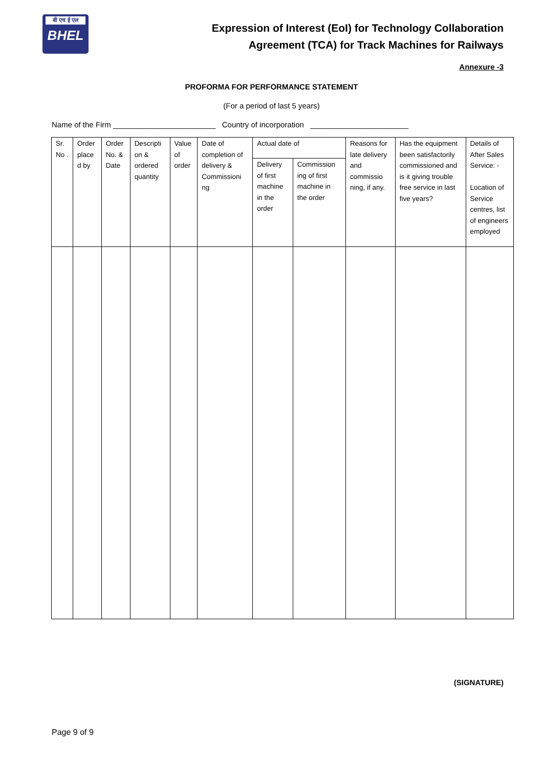बी एच ई एल
BHEL
Expression of Interest (EoI) for Technology Collaboration
Agreement (TCA) for Track Machines for Railways
Annexure -3
PROFORMA FOR PERFORMANCE STATEMENT
(For a period of last 5 years)
Name of the Firm ________________________ Country of incorporation _______________________
| Sr. No . | Order place d by | Order No. & Date | Descripti on & ordered quantity | Value of order | Date of completion of delivery & Commissioni ng | Actual date of | | Reasons for late delivery and commissio ning, if any. | Has the equipment been satisfactorily commissioned and is it giving trouble free service in last five years? | Details of After Sales Service: - Location of Service centres, list of engineers employed |
| | | | | | | Delivery of first machine in the order | Commission ing of first machine in the order | | | |
(SIGNATURE)
Page 9 of 9